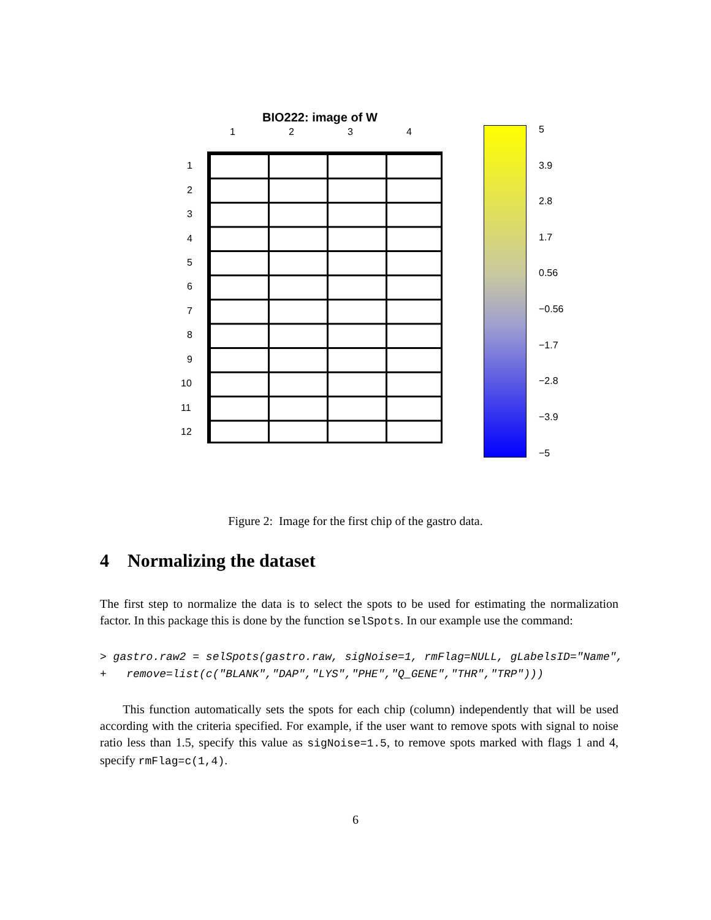BIO222: image of W
1 2 3 4
1
2
3
4
5
6
7
8
9
10
11
12
5
3.9
2.8
1.7
0.56
−0.56
−1.7
−2.8
−3.9
−5
Figure 2: Image for the first chip of the gastro data.
4 Normalizing the dataset
The first step to normalize the data is to select the spots to be used for estimating the normalization factor. In this package this is done by the function selSpots. In our example use the command:
> gastro.raw2 = selSpots(gastro.raw, sigNoise=1, rmFlag=NULL, gLabelsID="Name",
+   remove=list(c("BLANK","DAP","LYS","PHE","Q_GENE","THR","TRP")))
This function automatically sets the spots for each chip (column) independently that will be used according with the criteria specified. For example, if the user want to remove spots with signal to noise ratio less than 1.5, specify this value as sigNoise=1.5, to remove spots marked with flags 1 and 4, specify rmFlag=c(1,4).
6